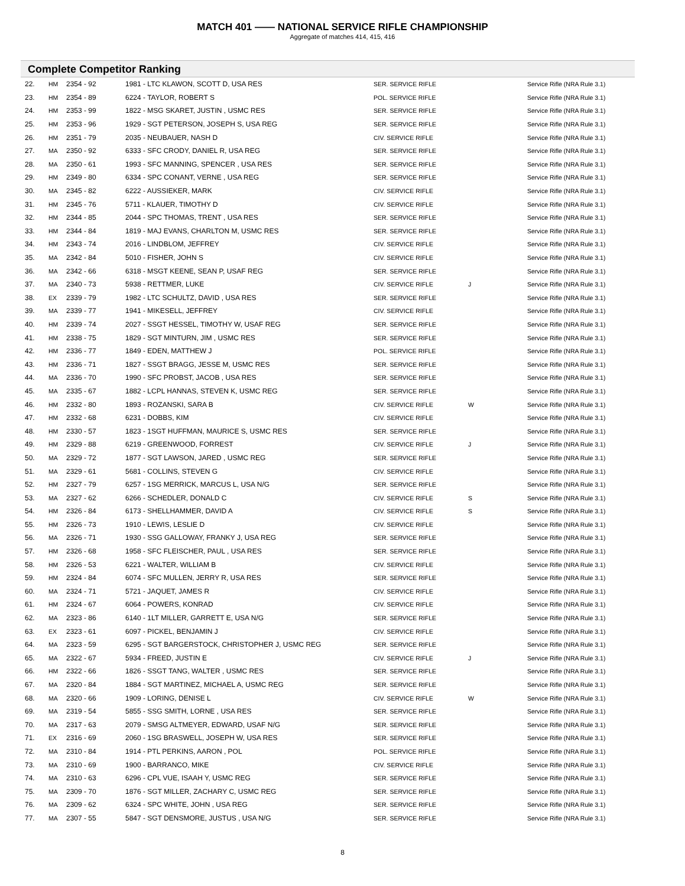MATCH 401 —— NATIONAL SERVICE RIFLE CHAMPIONSHIP
Aggregate of matches 414, 415, 416
Complete Competitor Ranking
| 22. | HM | 2354 - 92 | 1981 - LTC KLAWON, SCOTT D, USA RES | SER. SERVICE RIFLE | | Service Rifle (NRA Rule 3.1) |
| 23. | HM | 2354 - 89 | 6224 - TAYLOR, ROBERT S | POL. SERVICE RIFLE | | Service Rifle (NRA Rule 3.1) |
| 24. | HM | 2353 - 99 | 1822 - MSG SKARET, JUSTIN , USMC RES | SER. SERVICE RIFLE | | Service Rifle (NRA Rule 3.1) |
| 25. | HM | 2353 - 96 | 1929 - SGT PETERSON, JOSEPH S, USA REG | SER. SERVICE RIFLE | | Service Rifle (NRA Rule 3.1) |
| 26. | HM | 2351 - 79 | 2035 - NEUBAUER, NASH D | CIV. SERVICE RIFLE | | Service Rifle (NRA Rule 3.1) |
| 27. | MA | 2350 - 92 | 6333 - SFC CRODY, DANIEL R, USA REG | SER. SERVICE RIFLE | | Service Rifle (NRA Rule 3.1) |
| 28. | MA | 2350 - 61 | 1993 - SFC MANNING, SPENCER , USA RES | SER. SERVICE RIFLE | | Service Rifle (NRA Rule 3.1) |
| 29. | HM | 2349 - 80 | 6334 - SPC CONANT, VERNE , USA REG | SER. SERVICE RIFLE | | Service Rifle (NRA Rule 3.1) |
| 30. | MA | 2345 - 82 | 6222 - AUSSIEKER, MARK | CIV. SERVICE RIFLE | | Service Rifle (NRA Rule 3.1) |
| 31. | HM | 2345 - 76 | 5711 - KLAUER, TIMOTHY D | CIV. SERVICE RIFLE | | Service Rifle (NRA Rule 3.1) |
| 32. | HM | 2344 - 85 | 2044 - SPC THOMAS, TRENT , USA RES | SER. SERVICE RIFLE | | Service Rifle (NRA Rule 3.1) |
| 33. | HM | 2344 - 84 | 1819 - MAJ EVANS, CHARLTON M, USMC RES | SER. SERVICE RIFLE | | Service Rifle (NRA Rule 3.1) |
| 34. | HM | 2343 - 74 | 2016 - LINDBLOM, JEFFREY | CIV. SERVICE RIFLE | | Service Rifle (NRA Rule 3.1) |
| 35. | MA | 2342 - 84 | 5010 - FISHER, JOHN S | CIV. SERVICE RIFLE | | Service Rifle (NRA Rule 3.1) |
| 36. | MA | 2342 - 66 | 6318 - MSGT KEENE, SEAN P, USAF REG | SER. SERVICE RIFLE | | Service Rifle (NRA Rule 3.1) |
| 37. | MA | 2340 - 73 | 5938 - RETTMER, LUKE | CIV. SERVICE RIFLE | J | Service Rifle (NRA Rule 3.1) |
| 38. | EX | 2339 - 79 | 1982 - LTC SCHULTZ, DAVID , USA RES | SER. SERVICE RIFLE | | Service Rifle (NRA Rule 3.1) |
| 39. | MA | 2339 - 77 | 1941 - MIKESELL, JEFFREY | CIV. SERVICE RIFLE | | Service Rifle (NRA Rule 3.1) |
| 40. | HM | 2339 - 74 | 2027 - SSGT HESSEL, TIMOTHY W, USAF REG | SER. SERVICE RIFLE | | Service Rifle (NRA Rule 3.1) |
| 41. | HM | 2338 - 75 | 1829 - SGT MINTURN, JIM , USMC RES | SER. SERVICE RIFLE | | Service Rifle (NRA Rule 3.1) |
| 42. | HM | 2336 - 77 | 1849 - EDEN, MATTHEW J | POL. SERVICE RIFLE | | Service Rifle (NRA Rule 3.1) |
| 43. | HM | 2336 - 71 | 1827 - SSGT BRAGG, JESSE M, USMC RES | SER. SERVICE RIFLE | | Service Rifle (NRA Rule 3.1) |
| 44. | MA | 2336 - 70 | 1990 - SFC PROBST, JACOB , USA RES | SER. SERVICE RIFLE | | Service Rifle (NRA Rule 3.1) |
| 45. | MA | 2335 - 67 | 1882 - LCPL HANNAS, STEVEN K, USMC REG | SER. SERVICE RIFLE | | Service Rifle (NRA Rule 3.1) |
| 46. | HM | 2332 - 80 | 1893 - ROZANSKI, SARA B | CIV. SERVICE RIFLE | W | Service Rifle (NRA Rule 3.1) |
| 47. | HM | 2332 - 68 | 6231 - DOBBS, KIM | CIV. SERVICE RIFLE | | Service Rifle (NRA Rule 3.1) |
| 48. | HM | 2330 - 57 | 1823 - 1SGT HUFFMAN, MAURICE S, USMC RES | SER. SERVICE RIFLE | | Service Rifle (NRA Rule 3.1) |
| 49. | HM | 2329 - 88 | 6219 - GREENWOOD, FORREST | CIV. SERVICE RIFLE | J | Service Rifle (NRA Rule 3.1) |
| 50. | MA | 2329 - 72 | 1877 - SGT LAWSON, JARED , USMC REG | SER. SERVICE RIFLE | | Service Rifle (NRA Rule 3.1) |
| 51. | MA | 2329 - 61 | 5681 - COLLINS, STEVEN G | CIV. SERVICE RIFLE | | Service Rifle (NRA Rule 3.1) |
| 52. | HM | 2327 - 79 | 6257 - 1SG MERRICK, MARCUS L, USA N/G | SER. SERVICE RIFLE | | Service Rifle (NRA Rule 3.1) |
| 53. | MA | 2327 - 62 | 6266 - SCHEDLER, DONALD C | CIV. SERVICE RIFLE | S | Service Rifle (NRA Rule 3.1) |
| 54. | HM | 2326 - 84 | 6173 - SHELLHAMMER, DAVID A | CIV. SERVICE RIFLE | S | Service Rifle (NRA Rule 3.1) |
| 55. | HM | 2326 - 73 | 1910 - LEWIS, LESLIE D | CIV. SERVICE RIFLE | | Service Rifle (NRA Rule 3.1) |
| 56. | MA | 2326 - 71 | 1930 - SSG GALLOWAY, FRANKY J, USA REG | SER. SERVICE RIFLE | | Service Rifle (NRA Rule 3.1) |
| 57. | HM | 2326 - 68 | 1958 - SFC FLEISCHER, PAUL , USA RES | SER. SERVICE RIFLE | | Service Rifle (NRA Rule 3.1) |
| 58. | HM | 2326 - 53 | 6221 - WALTER, WILLIAM B | CIV. SERVICE RIFLE | | Service Rifle (NRA Rule 3.1) |
| 59. | HM | 2324 - 84 | 6074 - SFC MULLEN, JERRY R, USA RES | SER. SERVICE RIFLE | | Service Rifle (NRA Rule 3.1) |
| 60. | MA | 2324 - 71 | 5721 - JAQUET, JAMES R | CIV. SERVICE RIFLE | | Service Rifle (NRA Rule 3.1) |
| 61. | HM | 2324 - 67 | 6064 - POWERS, KONRAD | CIV. SERVICE RIFLE | | Service Rifle (NRA Rule 3.1) |
| 62. | MA | 2323 - 86 | 6140 - 1LT MILLER, GARRETT E, USA N/G | SER. SERVICE RIFLE | | Service Rifle (NRA Rule 3.1) |
| 63. | EX | 2323 - 61 | 6097 - PICKEL, BENJAMIN J | CIV. SERVICE RIFLE | | Service Rifle (NRA Rule 3.1) |
| 64. | MA | 2323 - 59 | 6295 - SGT BARGERSTOCK, CHRISTOPHER J, USMC REG | SER. SERVICE RIFLE | | Service Rifle (NRA Rule 3.1) |
| 65. | MA | 2322 - 67 | 5934 - FREED, JUSTIN E | CIV. SERVICE RIFLE | J | Service Rifle (NRA Rule 3.1) |
| 66. | HM | 2322 - 66 | 1826 - SSGT TANG, WALTER , USMC RES | SER. SERVICE RIFLE | | Service Rifle (NRA Rule 3.1) |
| 67. | MA | 2320 - 84 | 1884 - SGT MARTINEZ, MICHAEL A, USMC REG | SER. SERVICE RIFLE | | Service Rifle (NRA Rule 3.1) |
| 68. | MA | 2320 - 66 | 1909 - LORING, DENISE L | CIV. SERVICE RIFLE | W | Service Rifle (NRA Rule 3.1) |
| 69. | MA | 2319 - 54 | 5855 - SSG SMITH, LORNE , USA RES | SER. SERVICE RIFLE | | Service Rifle (NRA Rule 3.1) |
| 70. | MA | 2317 - 63 | 2079 - SMSG ALTMEYER, EDWARD, USAF N/G | SER. SERVICE RIFLE | | Service Rifle (NRA Rule 3.1) |
| 71. | EX | 2316 - 69 | 2060 - 1SG BRASWELL, JOSEPH W, USA RES | SER. SERVICE RIFLE | | Service Rifle (NRA Rule 3.1) |
| 72. | MA | 2310 - 84 | 1914 - PTL PERKINS, AARON , POL | POL. SERVICE RIFLE | | Service Rifle (NRA Rule 3.1) |
| 73. | MA | 2310 - 69 | 1900 - BARRANCO, MIKE | CIV. SERVICE RIFLE | | Service Rifle (NRA Rule 3.1) |
| 74. | MA | 2310 - 63 | 6296 - CPL VUE, ISAAH Y, USMC REG | SER. SERVICE RIFLE | | Service Rifle (NRA Rule 3.1) |
| 75. | MA | 2309 - 70 | 1876 - SGT MILLER, ZACHARY C, USMC REG | SER. SERVICE RIFLE | | Service Rifle (NRA Rule 3.1) |
| 76. | MA | 2309 - 62 | 6324 - SPC WHITE, JOHN , USA REG | SER. SERVICE RIFLE | | Service Rifle (NRA Rule 3.1) |
| 77. | MA | 2307 - 55 | 5847 - SGT DENSMORE, JUSTUS , USA N/G | SER. SERVICE RIFLE | | Service Rifle (NRA Rule 3.1) |
8